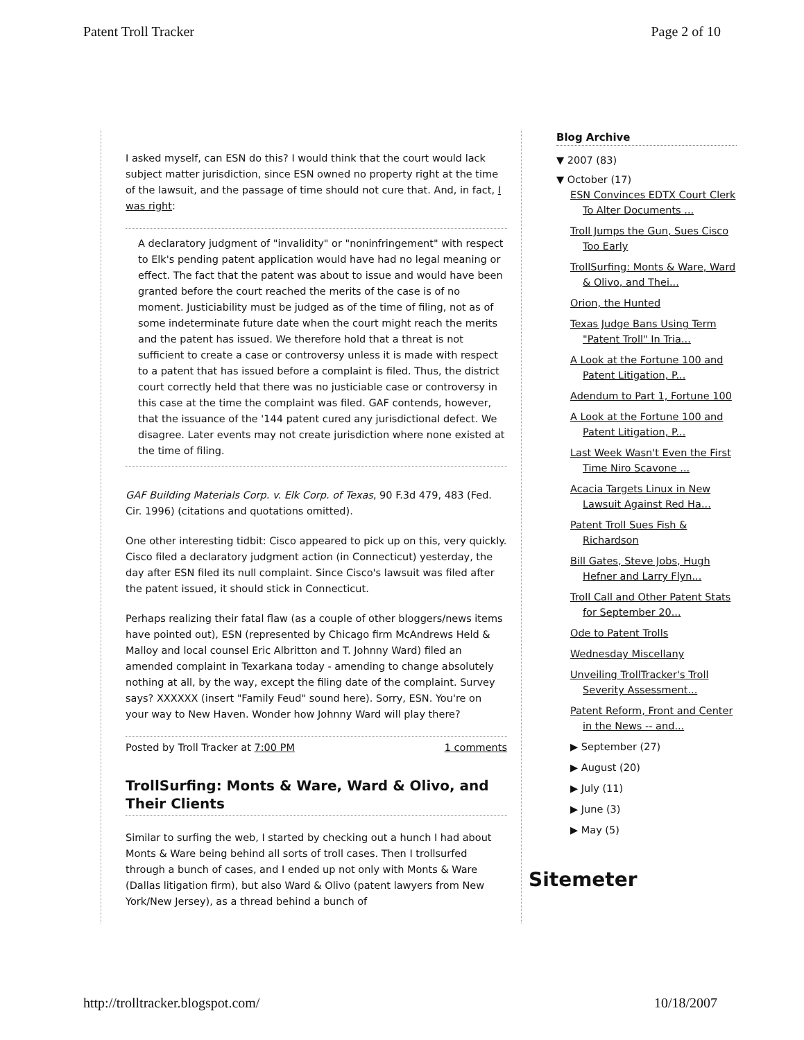Patent Troll Tracker Page 2 of 10
I asked myself, can ESN do this? I would think that the court would lack subject matter jurisdiction, since ESN owned no property right at the time of the lawsuit, and the passage of time should not cure that. And, in fact, I was right:
A declaratory judgment of "invalidity" or "noninfringement" with respect to Elk's pending patent application would have had no legal meaning or effect. The fact that the patent was about to issue and would have been granted before the court reached the merits of the case is of no moment. Justiciability must be judged as of the time of filing, not as of some indeterminate future date when the court might reach the merits and the patent has issued. We therefore hold that a threat is not sufficient to create a case or controversy unless it is made with respect to a patent that has issued before a complaint is filed. Thus, the district court correctly held that there was no justiciable case or controversy in this case at the time the complaint was filed. GAF contends, however, that the issuance of the '144 patent cured any jurisdictional defect. We disagree. Later events may not create jurisdiction where none existed at the time of filing.
GAF Building Materials Corp. v. Elk Corp. of Texas, 90 F.3d 479, 483 (Fed. Cir. 1996) (citations and quotations omitted).
One other interesting tidbit: Cisco appeared to pick up on this, very quickly. Cisco filed a declaratory judgment action (in Connecticut) yesterday, the day after ESN filed its null complaint. Since Cisco's lawsuit was filed after the patent issued, it should stick in Connecticut.
Perhaps realizing their fatal flaw (as a couple of other bloggers/news items have pointed out), ESN (represented by Chicago firm McAndrews Held & Malloy and local counsel Eric Albritton and T. Johnny Ward) filed an amended complaint in Texarkana today - amending to change absolutely nothing at all, by the way, except the filing date of the complaint. Survey says? XXXXXX (insert "Family Feud" sound here). Sorry, ESN. You're on your way to New Haven. Wonder how Johnny Ward will play there?
Posted by Troll Tracker at 7:00 PM 1 comments
TrollSurfing: Monts & Ware, Ward & Olivo, and Their Clients
Similar to surfing the web, I started by checking out a hunch I had about Monts & Ware being behind all sorts of troll cases. Then I trollsurfed through a bunch of cases, and I ended up not only with Monts & Ware (Dallas litigation firm), but also Ward & Olivo (patent lawyers from New York/New Jersey), as a thread behind a bunch of
Blog Archive
▼ 2007 (83)
▼ October (17)
ESN Convinces EDTX Court Clerk To Alter Documents ...
Troll Jumps the Gun, Sues Cisco Too Early
TrollSurfing: Monts & Ware, Ward & Olivo, and Thei...
Orion, the Hunted
Texas Judge Bans Using Term "Patent Troll" In Tria...
A Look at the Fortune 100 and Patent Litigation, P...
Adendum to Part 1, Fortune 100
A Look at the Fortune 100 and Patent Litigation, P...
Last Week Wasn't Even the First Time Niro Scavone ...
Acacia Targets Linux in New Lawsuit Against Red Ha...
Patent Troll Sues Fish & Richardson
Bill Gates, Steve Jobs, Hugh Hefner and Larry Flyn...
Troll Call and Other Patent Stats for September 20...
Ode to Patent Trolls
Wednesday Miscellany
Unveiling TrollTracker's Troll Severity Assessment...
Patent Reform, Front and Center in the News -- and...
▶ September (27)
▶ August (20)
▶ July (11)
▶ June (3)
▶ May (5)
Sitemeter
http://trolltracker.blogspot.com/ 10/18/2007